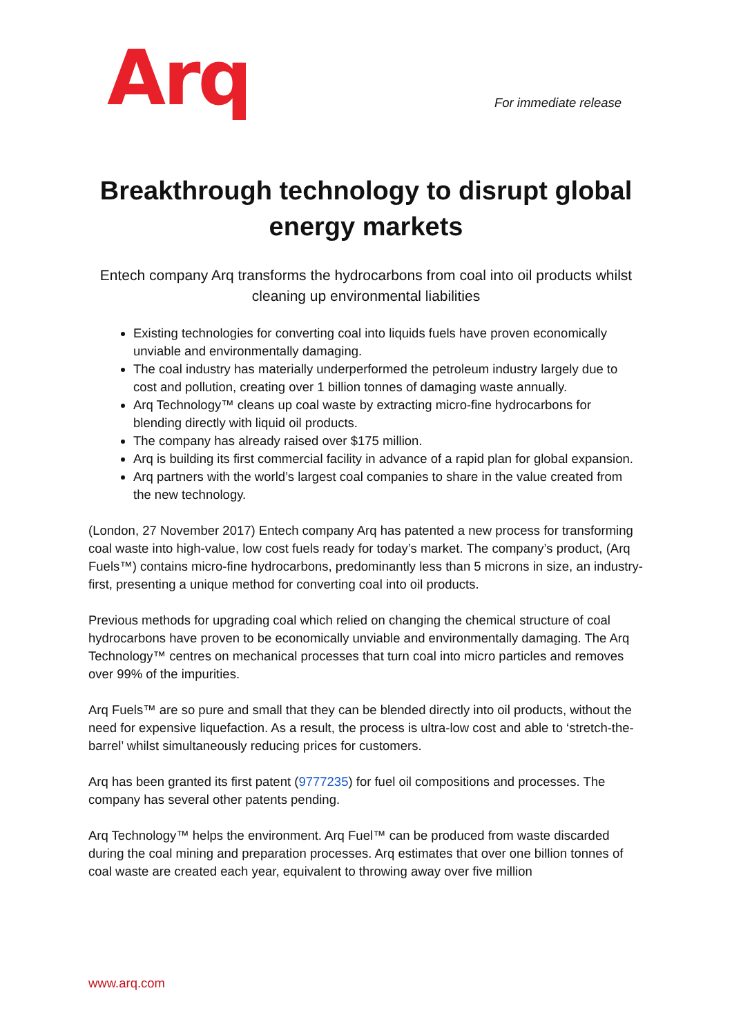Arq
For immediate release
Breakthrough technology to disrupt global energy markets
Entech company Arq transforms the hydrocarbons from coal into oil products whilst cleaning up environmental liabilities
Existing technologies for converting coal into liquids fuels have proven economically unviable and environmentally damaging.
The coal industry has materially underperformed the petroleum industry largely due to cost and pollution, creating over 1 billion tonnes of damaging waste annually.
Arq Technology™ cleans up coal waste by extracting micro-fine hydrocarbons for blending directly with liquid oil products.
The company has already raised over $175 million.
Arq is building its first commercial facility in advance of a rapid plan for global expansion.
Arq partners with the world’s largest coal companies to share in the value created from the new technology.
(London, 27 November 2017) Entech company Arq has patented a new process for transforming coal waste into high-value, low cost fuels ready for today’s market. The company’s product, (Arq Fuels™) contains micro-fine hydrocarbons, predominantly less than 5 microns in size, an industry-first, presenting a unique method for converting coal into oil products.
Previous methods for upgrading coal which relied on changing the chemical structure of coal hydrocarbons have proven to be economically unviable and environmentally damaging. The Arq Technology™ centres on mechanical processes that turn coal into micro particles and removes over 99% of the impurities.
Arq Fuels™ are so pure and small that they can be blended directly into oil products, without the need for expensive liquefaction. As a result, the process is ultra-low cost and able to ‘stretch-the-barrel’ whilst simultaneously reducing prices for customers.
Arq has been granted its first patent (9777235) for fuel oil compositions and processes. The company has several other patents pending.
Arq Technology™ helps the environment. Arq Fuel™ can be produced from waste discarded during the coal mining and preparation processes. Arq estimates that over one billion tonnes of coal waste are created each year, equivalent to throwing away over five million
www.arq.com